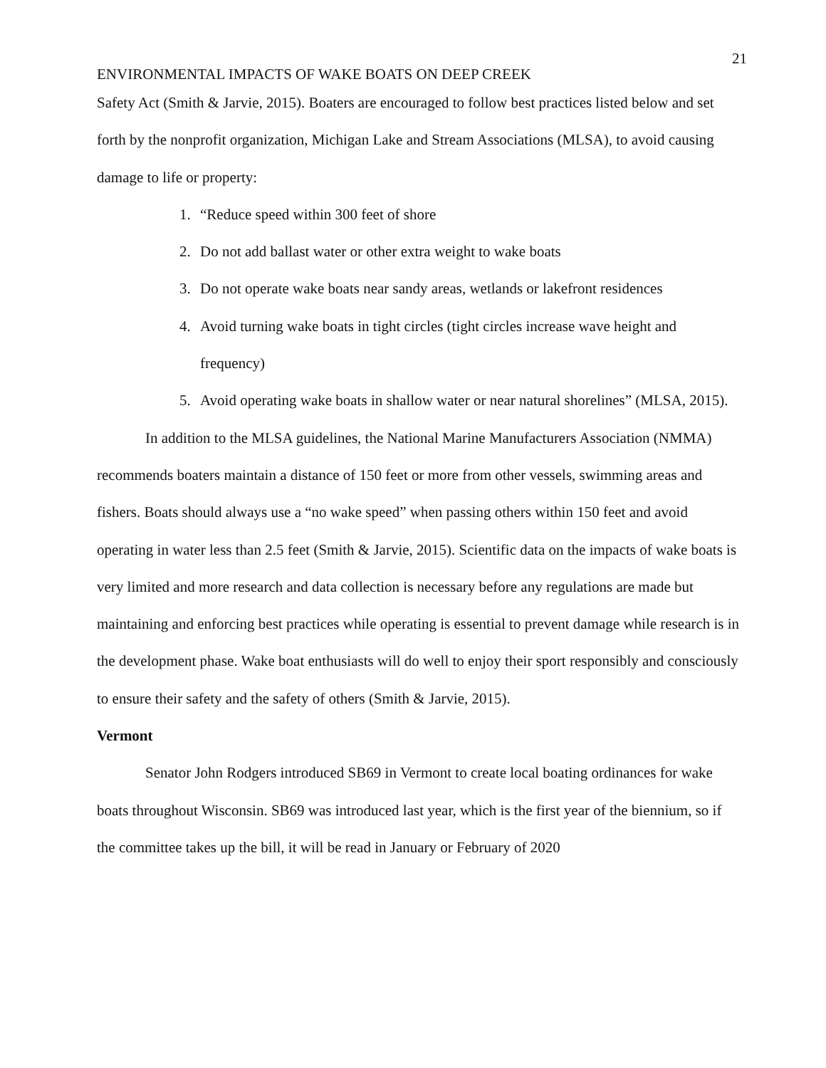21
ENVIRONMENTAL IMPACTS OF WAKE BOATS ON DEEP CREEK
Safety Act (Smith & Jarvie, 2015). Boaters are encouraged to follow best practices listed below and set forth by the nonprofit organization, Michigan Lake and Stream Associations (MLSA), to avoid causing damage to life or property:
1. “Reduce speed within 300 feet of shore
2. Do not add ballast water or other extra weight to wake boats
3. Do not operate wake boats near sandy areas, wetlands or lakefront residences
4. Avoid turning wake boats in tight circles (tight circles increase wave height and frequency)
5. Avoid operating wake boats in shallow water or near natural shorelines” (MLSA, 2015).
In addition to the MLSA guidelines, the National Marine Manufacturers Association (NMMA) recommends boaters maintain a distance of 150 feet or more from other vessels, swimming areas and fishers. Boats should always use a “no wake speed” when passing others within 150 feet and avoid operating in water less than 2.5 feet (Smith & Jarvie, 2015). Scientific data on the impacts of wake boats is very limited and more research and data collection is necessary before any regulations are made but maintaining and enforcing best practices while operating is essential to prevent damage while research is in the development phase. Wake boat enthusiasts will do well to enjoy their sport responsibly and consciously to ensure their safety and the safety of others (Smith & Jarvie, 2015).
Vermont
Senator John Rodgers introduced SB69 in Vermont to create local boating ordinances for wake boats throughout Wisconsin. SB69 was introduced last year, which is the first year of the biennium, so if the committee takes up the bill, it will be read in January or February of 2020